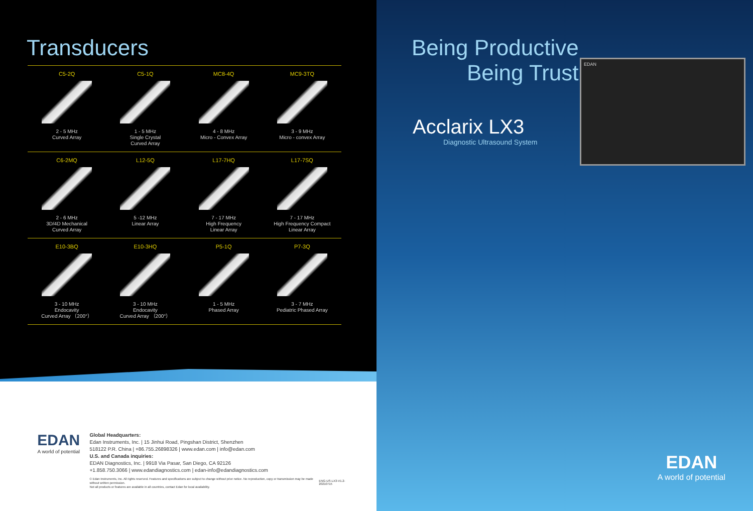Transducers
C5-2Q
2 - 5 MHz
Curved Array
C5-1Q
1 - 5 MHz
Single Crystal
Curved Array
MC8-4Q
4 - 8 MHz
Micro - Convex Array
MC9-3TQ
3 - 9 MHz
Micro - convex Array
C6-2MQ
2 - 6 MHz
3D/4D Mechanical
Curved Array
L12-5Q
5 -12 MHz
Linear Array
L17-7HQ
7 - 17 MHz
High Frequency
Linear Array
L17-7SQ
7 - 17 MHz
High Frequency Compact
Linear Array
E10-3BQ
3 - 10 MHz
Endocavity
Curved Array （200°）
E10-3HQ
3 - 10 MHz
Endocavity
Curved Array （200°）
P5-1Q
1 - 5 MHz
Phased Array
P7-3Q
3 - 7 MHz
Pediatric Phased Array
EDAN
A world of potential
Global Headquarters:
Edan Instruments, Inc. | 15 Jinhui Road, Pingshan District, Shenzhen
518122 P.R. China | +86.755.26898326 | www.edan.com | info@edan.com
U.S. and Canada inquiries:
EDAN Diagnostics, Inc. | 9918 Via Pasar, San Diego, CA 92126
+1.858.750.3066 | www.edandiagnostics.com | edan-info@edandiagnostics.com
© Edan Instruments, Inc. All rights reserved. Features and specifications are subject to change without prior notice. No reproduction, copy or transmission may be made without written permission.
Not all products or features are available in all countries, contact Edan for local availability.
ENG-US-LX3-V1.2-20210715
Being Productive
Being Trust
Acclarix LX3
Diagnostic Ultrasound System
EDAN
EDAN
A world of potential